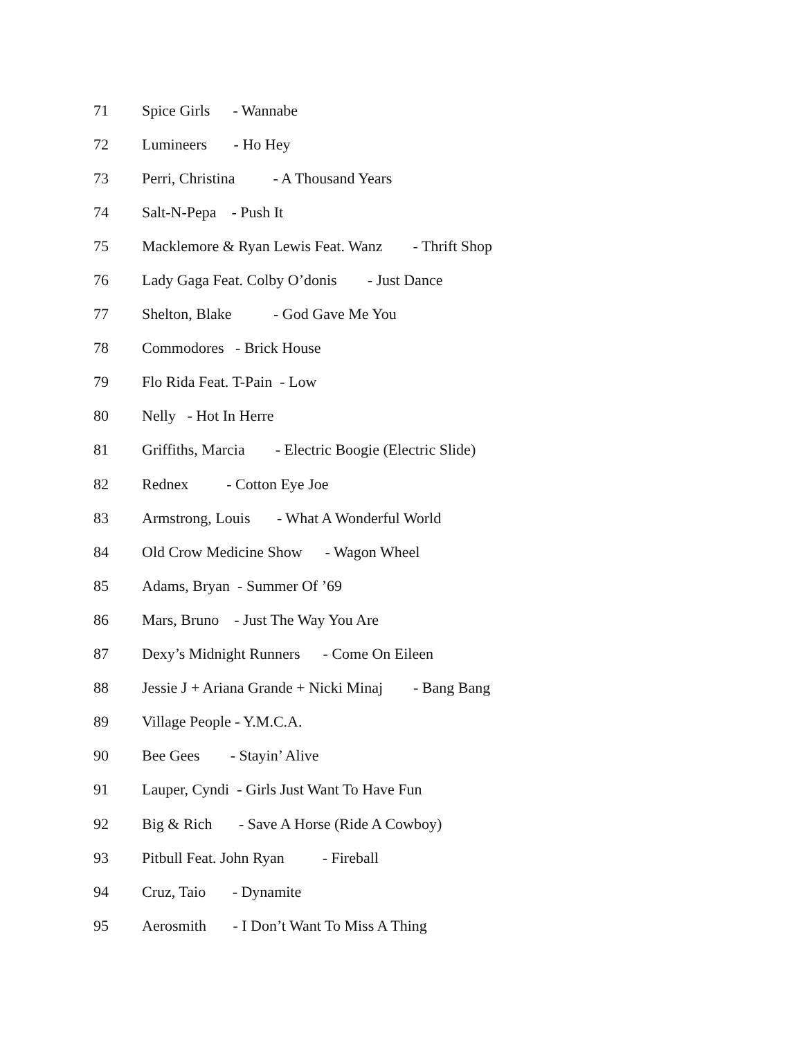71 Spice Girls - Wannabe
72 Lumineers - Ho Hey
73 Perri, Christina - A Thousand Years
74 Salt-N-Pepa - Push It
75 Macklemore & Ryan Lewis Feat. Wanz - Thrift Shop
76 Lady Gaga Feat. Colby O’donis - Just Dance
77 Shelton, Blake - God Gave Me You
78 Commodores - Brick House
79 Flo Rida Feat. T-Pain - Low
80 Nelly - Hot In Herre
81 Griffiths, Marcia - Electric Boogie (Electric Slide)
82 Rednex - Cotton Eye Joe
83 Armstrong, Louis - What A Wonderful World
84 Old Crow Medicine Show - Wagon Wheel
85 Adams, Bryan - Summer Of ’69
86 Mars, Bruno - Just The Way You Are
87 Dexy’s Midnight Runners - Come On Eileen
88 Jessie J + Ariana Grande + Nicki Minaj - Bang Bang
89 Village People - Y.M.C.A.
90 Bee Gees - Stayin’ Alive
91 Lauper, Cyndi - Girls Just Want To Have Fun
92 Big & Rich - Save A Horse (Ride A Cowboy)
93 Pitbull Feat. John Ryan - Fireball
94 Cruz, Taio - Dynamite
95 Aerosmith - I Don’t Want To Miss A Thing